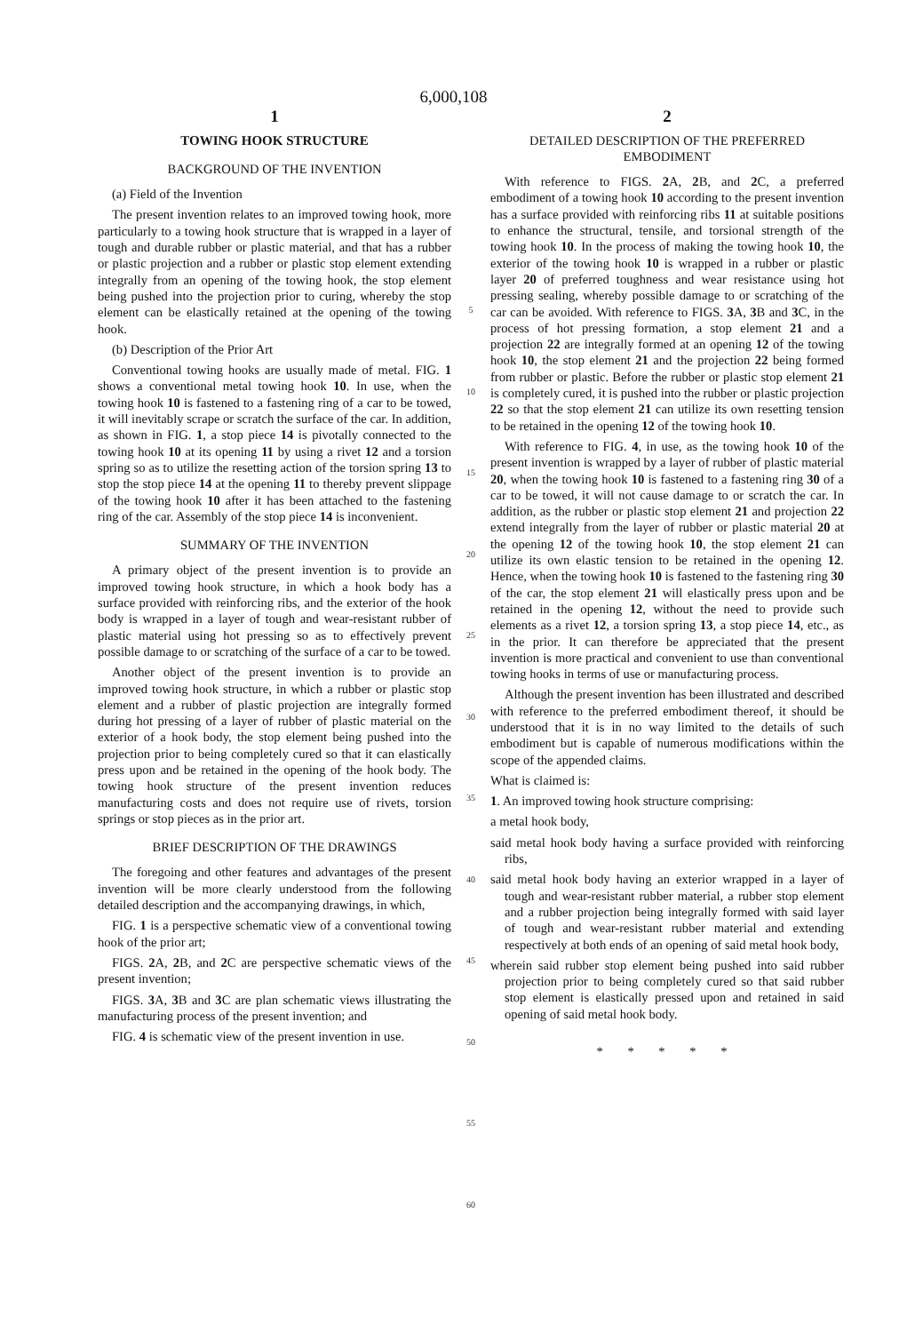6,000,108
1
TOWING HOOK STRUCTURE
BACKGROUND OF THE INVENTION
(a) Field of the Invention
The present invention relates to an improved towing hook, more particularly to a towing hook structure that is wrapped in a layer of tough and durable rubber or plastic material, and that has a rubber or plastic projection and a rubber or plastic stop element extending integrally from an opening of the towing hook, the stop element being pushed into the projection prior to curing, whereby the stop element can be elastically retained at the opening of the towing hook.
(b) Description of the Prior Art
Conventional towing hooks are usually made of metal. FIG. 1 shows a conventional metal towing hook 10. In use, when the towing hook 10 is fastened to a fastening ring of a car to be towed, it will inevitably scrape or scratch the surface of the car. In addition, as shown in FIG. 1, a stop piece 14 is pivotally connected to the towing hook 10 at its opening 11 by using a rivet 12 and a torsion spring so as to utilize the resetting action of the torsion spring 13 to stop the stop piece 14 at the opening 11 to thereby prevent slippage of the towing hook 10 after it has been attached to the fastening ring of the car. Assembly of the stop piece 14 is inconvenient.
SUMMARY OF THE INVENTION
A primary object of the present invention is to provide an improved towing hook structure, in which a hook body has a surface provided with reinforcing ribs, and the exterior of the hook body is wrapped in a layer of tough and wear-resistant rubber of plastic material using hot pressing so as to effectively prevent possible damage to or scratching of the surface of a car to be towed.
Another object of the present invention is to provide an improved towing hook structure, in which a rubber or plastic stop element and a rubber of plastic projection are integrally formed during hot pressing of a layer of rubber of plastic material on the exterior of a hook body, the stop element being pushed into the projection prior to being completely cured so that it can elastically press upon and be retained in the opening of the hook body. The towing hook structure of the present invention reduces manufacturing costs and does not require use of rivets, torsion springs or stop pieces as in the prior art.
BRIEF DESCRIPTION OF THE DRAWINGS
The foregoing and other features and advantages of the present invention will be more clearly understood from the following detailed description and the accompanying drawings, in which,
FIG. 1 is a perspective schematic view of a conventional towing hook of the prior art;
FIGS. 2 A, 2 B, and 2 C are perspective schematic views of the present invention;
FIGS. 3 A, 3 B and 3 C are plan schematic views illustrating the manufacturing process of the present invention; and
FIG. 4 is schematic view of the present invention in use.
5
10
15
20
25
30
35
40
45
50
55
60
2
DETAILED DESCRIPTION OF THE PREFERRED EMBODIMENT
With reference to FIGS. 2 A, 2 B, and 2 C, a preferred embodiment of a towing hook 10 according to the present invention has a surface provided with reinforcing ribs 11 at suitable positions to enhance the structural, tensile, and torsional strength of the towing hook 10. In the process of making the towing hook 10, the exterior of the towing hook 10 is wrapped in a rubber or plastic layer 20 of preferred toughness and wear resistance using hot pressing sealing, whereby possible damage to or scratching of the car can be avoided. With reference to FIGS. 3 A, 3 B and 3 C, in the process of hot pressing formation, a stop element 21 and a projection 22 are integrally formed at an opening 12 of the towing hook 10, the stop element 21 and the projection 22 being formed from rubber or plastic. Before the rubber or plastic stop element 21 is completely cured, it is pushed into the rubber or plastic projection 22 so that the stop element 21 can utilize its own resetting tension to be retained in the opening 12 of the towing hook 10.
With reference to FIG. 4, in use, as the towing hook 10 of the present invention is wrapped by a layer of rubber of plastic material 20, when the towing hook 10 is fastened to a fastening ring 30 of a car to be towed, it will not cause damage to or scratch the car. In addition, as the rubber or plastic stop element 21 and projection 22 extend integrally from the layer of rubber or plastic material 20 at the opening 12 of the towing hook 10, the stop element 21 can utilize its own elastic tension to be retained in the opening 12. Hence, when the towing hook 10 is fastened to the fastening ring 30 of the car, the stop element 21 will elastically press upon and be retained in the opening 12, without the need to provide such elements as a rivet 12, a torsion spring 13, a stop piece 14, etc., as in the prior. It can therefore be appreciated that the present invention is more practical and convenient to use than conventional towing hooks in terms of use or manufacturing process.
Although the present invention has been illustrated and described with reference to the preferred embodiment thereof, it should be understood that it is in no way limited to the details of such embodiment but is capable of numerous modifications within the scope of the appended claims.
What is claimed is:
1. An improved towing hook structure comprising:
a metal hook body,
said metal hook body having a surface provided with reinforcing ribs,
said metal hook body having an exterior wrapped in a layer of tough and wear-resistant rubber material, a rubber stop element and a rubber projection being integrally formed with said layer of tough and wear-resistant rubber material and extending respectively at both ends of an opening of said metal hook body,
wherein said rubber stop element being pushed into said rubber projection prior to being completely cured so that said rubber stop element is elastically pressed upon and retained in said opening of said metal hook body.
* * * * *